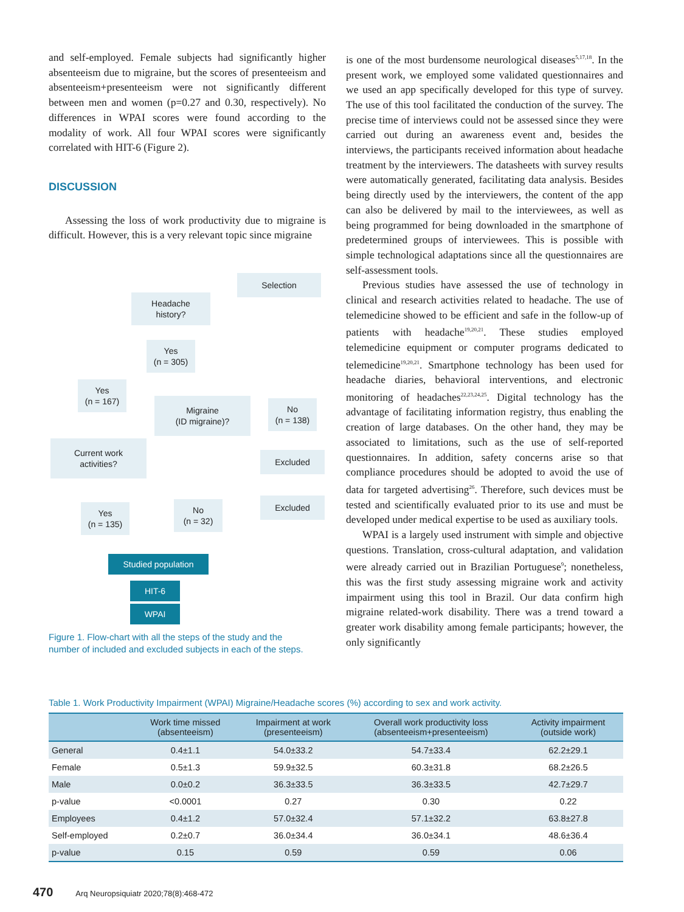and self-employed. Female subjects had significantly higher absenteeism due to migraine, but the scores of presenteeism and absenteeism+presenteeism were not significantly different between men and women (p=0.27 and 0.30, respectively). No differences in WPAI scores were found according to the modality of work. All four WPAI scores were significantly correlated with HIT-6 (Figure 2).
DISCUSSION
Assessing the loss of work productivity due to migraine is difficult. However, this is a very relevant topic since migraine
Selection
Headache
history?
Yes
(n = 305)
Yes
(n = 167)
Migraine
(ID migraine)?
No
(n = 138)
Current work
activities?
Excluded
Excluded
Yes
(n = 135)
No
(n = 32)
Studied population
HIT-6
WPAI
Figure 1. Flow-chart with all the steps of the study and the number of included and excluded subjects in each of the steps.
is one of the most burdensome neurological diseases<sup>5,17,18</sup>. In the present work, we employed some validated questionnaires and we used an app specifically developed for this type of survey. The use of this tool facilitated the conduction of the survey. The precise time of interviews could not be assessed since they were carried out during an awareness event and, besides the interviews, the participants received information about headache treatment by the interviewers. The datasheets with survey results were automatically generated, facilitating data analysis. Besides being directly used by the interviewers, the content of the app can also be delivered by mail to the interviewees, as well as being programmed for being downloaded in the smartphone of predetermined groups of interviewees. This is possible with simple technological adaptations since all the questionnaires are self-assessment tools.
Previous studies have assessed the use of technology in clinical and research activities related to headache. The use of telemedicine showed to be efficient and safe in the follow-up of patients with headache<sup>19,20,21</sup>. These studies employed telemedicine equipment or computer programs dedicated to telemedicine<sup>19,20,21</sup>. Smartphone technology has been used for headache diaries, behavioral interventions, and electronic monitoring of headaches<sup>22,23,24,25</sup>. Digital technology has the advantage of facilitating information registry, thus enabling the creation of large databases. On the other hand, they may be associated to limitations, such as the use of self-reported questionnaires. In addition, safety concerns arise so that compliance procedures should be adopted to avoid the use of data for targeted advertising<sup>26</sup>. Therefore, such devices must be tested and scientifically evaluated prior to its use and must be developed under medical expertise to be used as auxiliary tools.
WPAI is a largely used instrument with simple and objective questions. Translation, cross-cultural adaptation, and validation were already carried out in Brazilian Portuguese<sup>9</sup>; nonetheless, this was the first study assessing migraine work and activity impairment using this tool in Brazil. Our data confirm high migraine related-work disability. There was a trend toward a greater work disability among female participants; however, the only significantly
Table 1. Work Productivity Impairment (WPAI) Migraine/Headache scores (%) according to sex and work activity.
| | Work time missed (absenteeism) | Impairment at work (presenteeism) | Overall work productivity loss (absenteeism+presenteeism) | Activity impairment (outside work) |
| --- | --- | --- | --- | --- |
| General | 0.4±1.1 | 54.0±33.2 | 54.7±33.4 | 62.2±29.1 |
| Female | 0.5±1.3 | 59.9±32.5 | 60.3±31.8 | 68.2±26.5 |
| Male | 0.0±0.2 | 36.3±33.5 | 36.3±33.5 | 42.7±29.7 |
| p-value | <0.0001 | 0.27 | 0.30 | 0.22 |
| Employees | 0.4±1.2 | 57.0±32.4 | 57.1±32.2 | 63.8±27.8 |
| Self-employed | 0.2±0.7 | 36.0±34.4 | 36.0±34.1 | 48.6±36.4 |
| p-value | 0.15 | 0.59 | 0.59 | 0.06 |
470 Arq Neuropsiquiatr 2020;78(8):468-472